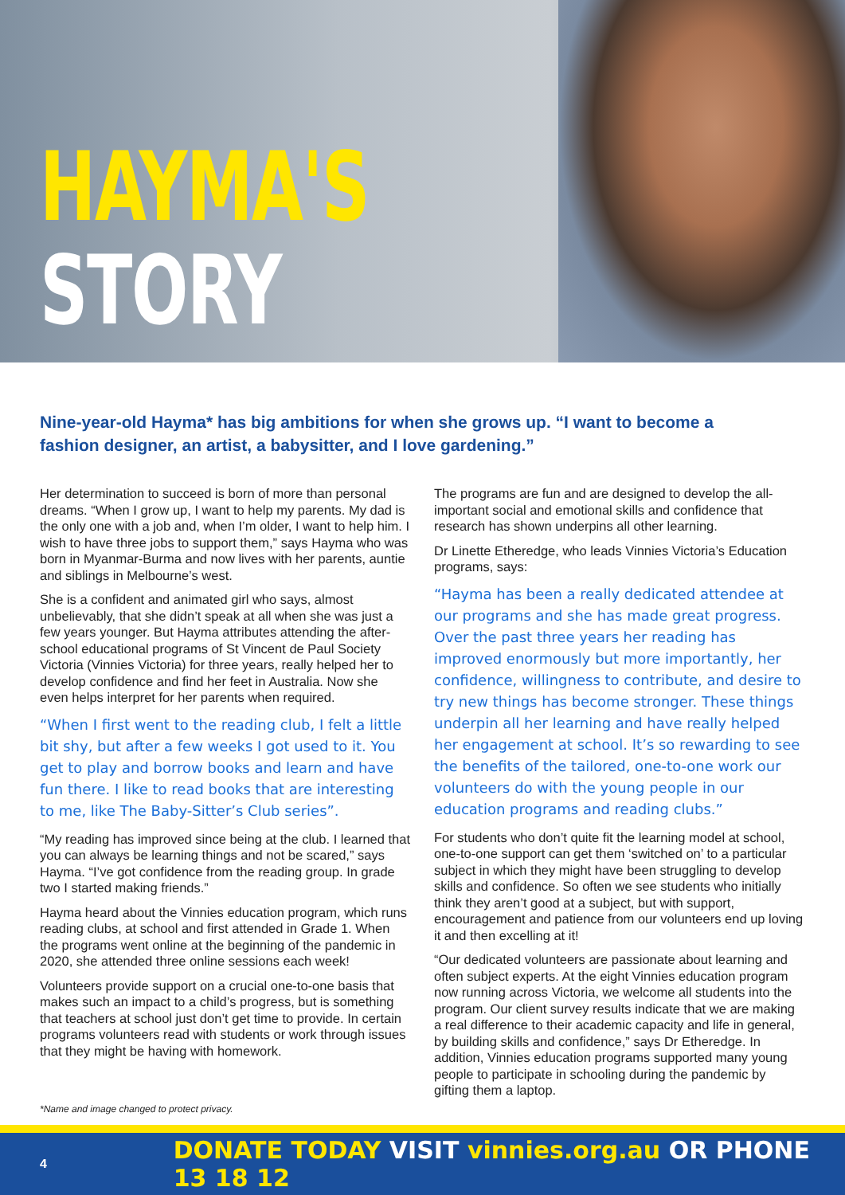HAYMA'S
STORY
Nine-year-old Hayma* has big ambitions for when she grows up. “I want to become a fashion designer, an artist, a babysitter, and I love gardening.”
Her determination to succeed is born of more than personal dreams. “When I grow up, I want to help my parents. My dad is the only one with a job and, when I’m older, I want to help him. I wish to have three jobs to support them,” says Hayma who was born in Myanmar-Burma and now lives with her parents, auntie and siblings in Melbourne’s west.
She is a confident and animated girl who says, almost unbelievably, that she didn’t speak at all when she was just a few years younger. But Hayma attributes attending the after-school educational programs of St Vincent de Paul Society Victoria (Vinnies Victoria) for three years, really helped her to develop confidence and find her feet in Australia. Now she even helps interpret for her parents when required.
“When I first went to the reading club, I felt a little bit shy, but after a few weeks I got used to it. You get to play and borrow books and learn and have fun there. I like to read books that are interesting to me, like The Baby-Sitter’s Club series”.
“My reading has improved since being at the club. I learned that you can always be learning things and not be scared,” says Hayma. “I’ve got confidence from the reading group. In grade two I started making friends.”
Hayma heard about the Vinnies education program, which runs reading clubs, at school and first attended in Grade 1. When the programs went online at the beginning of the pandemic in 2020, she attended three online sessions each week!
Volunteers provide support on a crucial one-to-one basis that makes such an impact to a child’s progress, but is something that teachers at school just don’t get time to provide. In certain programs volunteers read with students or work through issues that they might be having with homework.
The programs are fun and are designed to develop the all-important social and emotional skills and confidence that research has shown underpins all other learning.
Dr Linette Etheredge, who leads Vinnies Victoria’s Education programs, says:
“Hayma has been a really dedicated attendee at our programs and she has made great progress. Over the past three years her reading has improved enormously but more importantly, her confidence, willingness to contribute, and desire to try new things has become stronger. These things underpin all her learning and have really helped her engagement at school. It’s so rewarding to see the benefits of the tailored, one-to-one work our volunteers do with the young people in our education programs and reading clubs.”
For students who don’t quite fit the learning model at school, one-to-one support can get them ‘switched on’ to a particular subject in which they might have been struggling to develop skills and confidence. So often we see students who initially think they aren’t good at a subject, but with support, encouragement and patience from our volunteers end up loving it and then excelling at it!
“Our dedicated volunteers are passionate about learning and often subject experts. At the eight Vinnies education program now running across Victoria, we welcome all students into the program. Our client survey results indicate that we are making a real difference to their academic capacity and life in general, by building skills and confidence,” says Dr Etheredge. In addition, Vinnies education programs supported many young people to participate in schooling during the pandemic by gifting them a laptop.
*Name and image changed to protect privacy.
4 DONATE TODAY VISIT vinnies.org.au OR PHONE 13 18 12